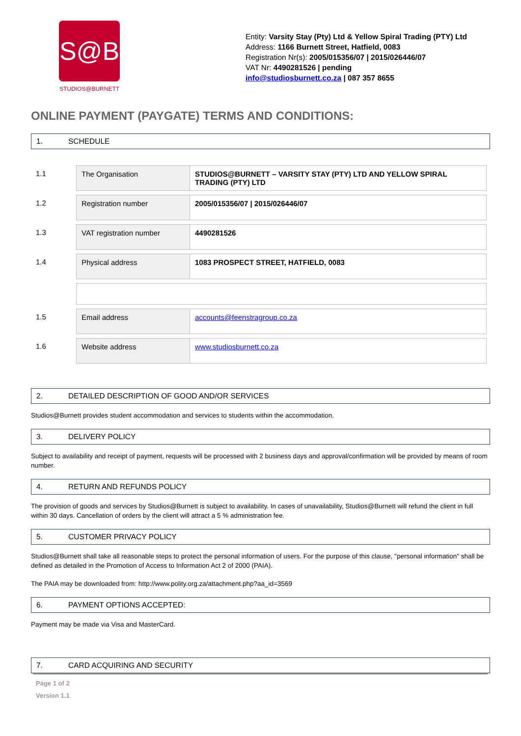S@B
STUDIOS@BURNETT
Entity: Varsity Stay (Pty) Ltd & Yellow Spiral Trading (PTY) Ltd
Address: 1166 Burnett Street, Hatfield, 0083
Registration Nr(s): 2005/015356/07 | 2015/026446/07
VAT Nr: 4490281526 | pending
info@studiosburnett.co.za | 087 357 8655
ONLINE PAYMENT (PAYGATE) TERMS AND CONDITIONS:
1. SCHEDULE
| 1.1 | The Organisation | STUDIOS@BURNETT – VARSITY STAY (PTY) LTD AND YELLOW SPIRAL TRADING (PTY) LTD |
| 1.2 | Registration number | 2005/015356/07 / 2015/026446/07 |
| 1.3 | VAT registration number | 4490281526 |
| 1.4 | Physical address | 1083 PROSPECT STREET, HATFIELD, 0083 |
| 1.5 | Email address | accounts@feenstragroup.co.za |
| 1.6 | Website address | www.studiosburnett.co.za |
2. DETAILED DESCRIPTION OF GOOD AND/OR SERVICES
Studios@Burnett provides student accommodation and services to students within the accommodation.
3. DELIVERY POLICY
Subject to availability and receipt of payment, requests will be processed with 2 business days and approval/confirmation will be provided by means of room number.
4. RETURN AND REFUNDS POLICY
The provision of goods and services by Studios@Burnett is subject to availability. In cases of unavailability, Studios@Burnett will refund the client in full within 30 days. Cancellation of orders by the client will attract a 5 % administration fee.
5. CUSTOMER PRIVACY POLICY
Studios@Burnett shall take all reasonable steps to protect the personal information of users. For the purpose of this clause, "personal information" shall be defined as detailed in the Promotion of Access to Information Act 2 of 2000 (PAIA).
The PAIA may be downloaded from: http://www.polity.org.za/attachment.php?aa_id=3569
6. PAYMENT OPTIONS ACCEPTED:
Payment may be made via Visa and MasterCard.
7. CARD ACQUIRING AND SECURITY
Page 1 of 2
Version 1.1